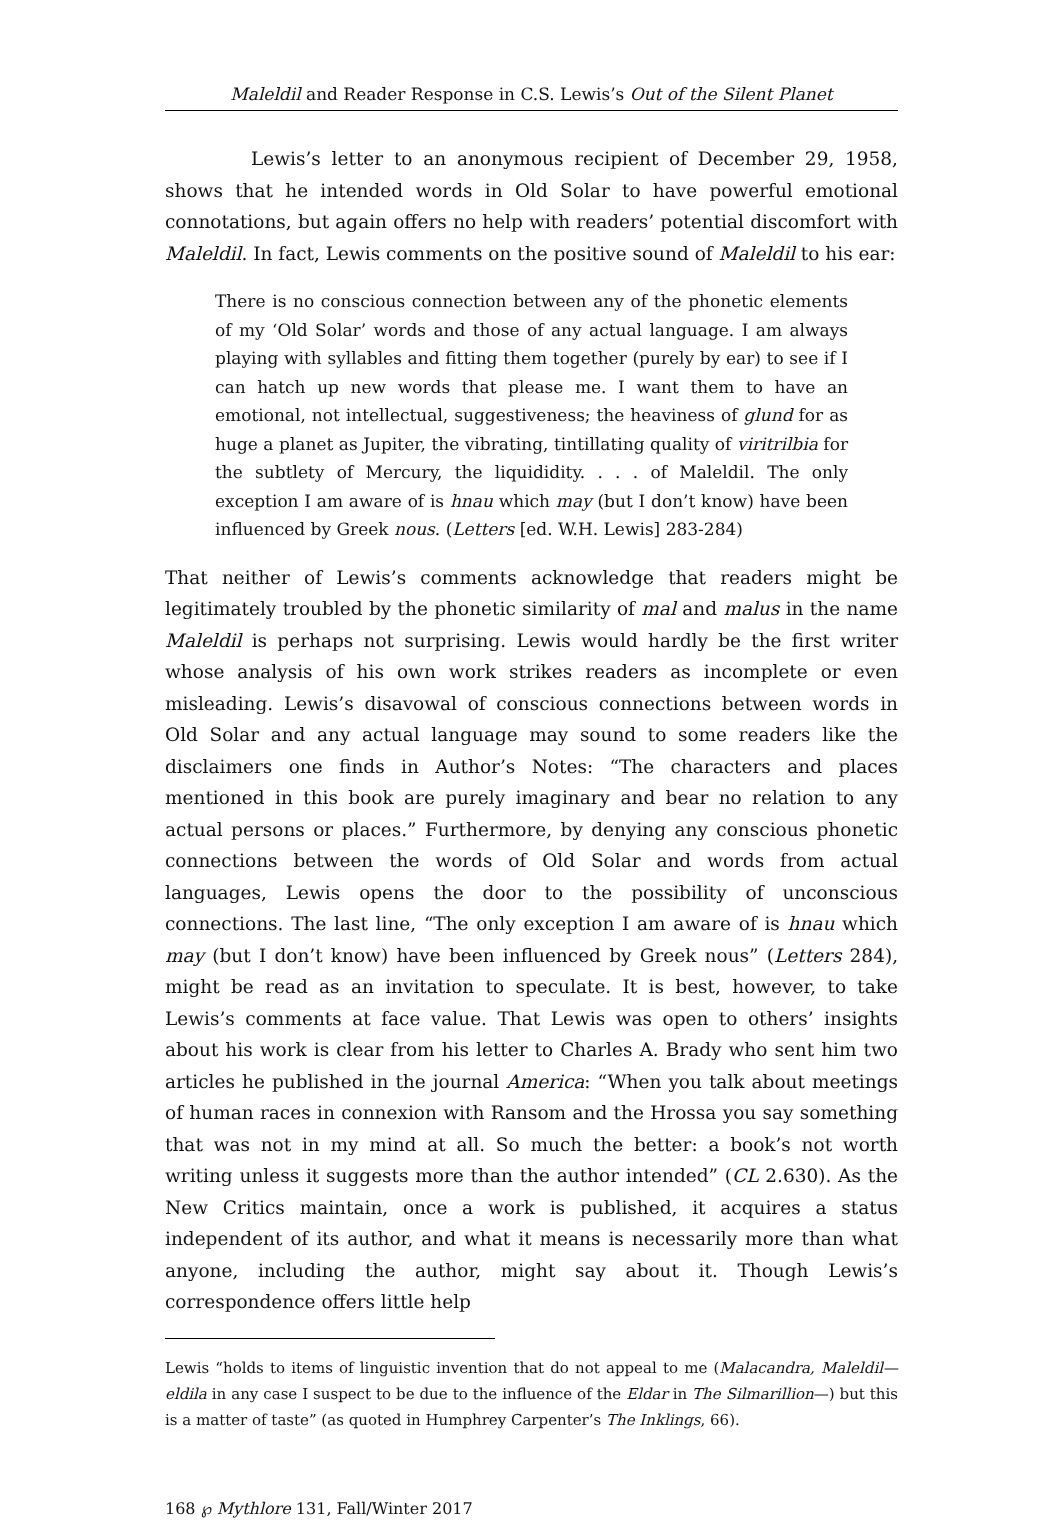Maleldil and Reader Response in C.S. Lewis’s Out of the Silent Planet
Lewis’s letter to an anonymous recipient of December 29, 1958, shows that he intended words in Old Solar to have powerful emotional connotations, but again offers no help with readers’ potential discomfort with Maleldil. In fact, Lewis comments on the positive sound of Maleldil to his ear:
There is no conscious connection between any of the phonetic elements of my ‘Old Solar’ words and those of any actual language. I am always playing with syllables and fitting them together (purely by ear) to see if I can hatch up new words that please me. I want them to have an emotional, not intellectual, suggestiveness; the heaviness of glund for as huge a planet as Jupiter, the vibrating, tintillating quality of viritrilbia for the subtlety of Mercury, the liquididity. . . . of Maleldil. The only exception I am aware of is hnau which may (but I don’t know) have been influenced by Greek nous. (Letters [ed. W.H. Lewis] 283-284)
That neither of Lewis’s comments acknowledge that readers might be legitimately troubled by the phonetic similarity of mal and malus in the name Maleldil is perhaps not surprising. Lewis would hardly be the first writer whose analysis of his own work strikes readers as incomplete or even misleading. Lewis’s disavowal of conscious connections between words in Old Solar and any actual language may sound to some readers like the disclaimers one finds in Author’s Notes: “The characters and places mentioned in this book are purely imaginary and bear no relation to any actual persons or places.” Furthermore, by denying any conscious phonetic connections between the words of Old Solar and words from actual languages, Lewis opens the door to the possibility of unconscious connections. The last line, “The only exception I am aware of is hnau which may (but I don’t know) have been influenced by Greek nous” (Letters 284), might be read as an invitation to speculate. It is best, however, to take Lewis’s comments at face value. That Lewis was open to others’ insights about his work is clear from his letter to Charles A. Brady who sent him two articles he published in the journal America: “When you talk about meetings of human races in connexion with Ransom and the Hrossa you say something that was not in my mind at all. So much the better: a book’s not worth writing unless it suggests more than the author intended” (CL 2.630). As the New Critics maintain, once a work is published, it acquires a status independent of its author, and what it means is necessarily more than what anyone, including the author, might say about it. Though Lewis’s correspondence offers little help
Lewis “holds to items of linguistic invention that do not appeal to me (Malacandra, Maleldil—eldila in any case I suspect to be due to the influence of the Eldar in The Silmarillion—) but this is a matter of taste” (as quoted in Humphrey Carpenter’s The Inklings, 66).
168 ℘ Mythlore 131, Fall/Winter 2017